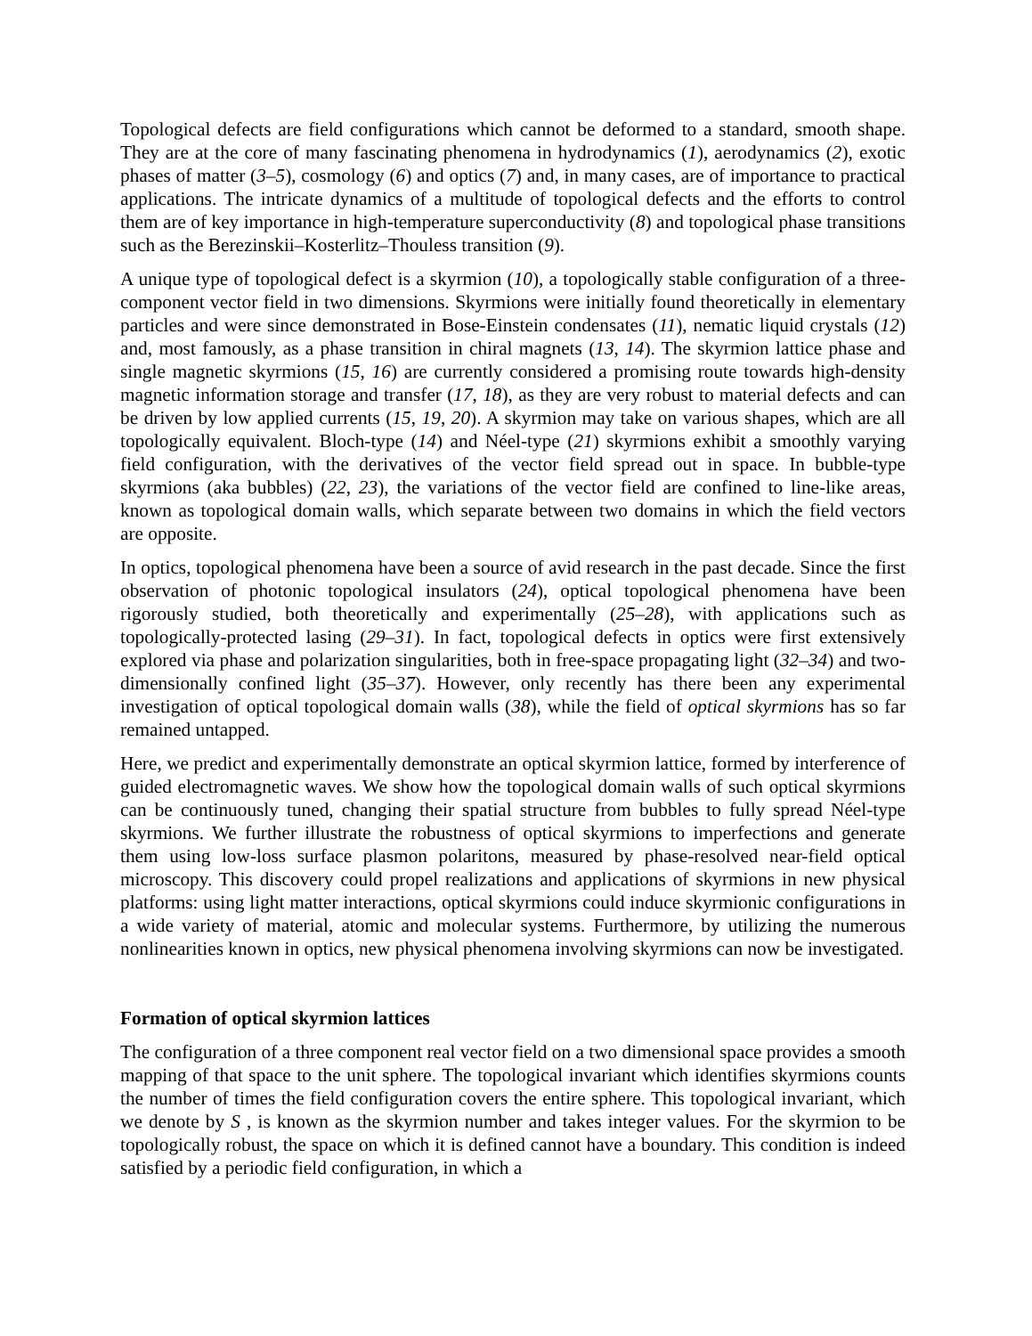Topological defects are field configurations which cannot be deformed to a standard, smooth shape. They are at the core of many fascinating phenomena in hydrodynamics (1), aerodynamics (2), exotic phases of matter (3–5), cosmology (6) and optics (7) and, in many cases, are of importance to practical applications. The intricate dynamics of a multitude of topological defects and the efforts to control them are of key importance in high-temperature superconductivity (8) and topological phase transitions such as the Berezinskii–Kosterlitz–Thouless transition (9).
A unique type of topological defect is a skyrmion (10), a topologically stable configuration of a three-component vector field in two dimensions. Skyrmions were initially found theoretically in elementary particles and were since demonstrated in Bose-Einstein condensates (11), nematic liquid crystals (12) and, most famously, as a phase transition in chiral magnets (13, 14). The skyrmion lattice phase and single magnetic skyrmions (15, 16) are currently considered a promising route towards high-density magnetic information storage and transfer (17, 18), as they are very robust to material defects and can be driven by low applied currents (15, 19, 20). A skyrmion may take on various shapes, which are all topologically equivalent. Bloch-type (14) and Néel-type (21) skyrmions exhibit a smoothly varying field configuration, with the derivatives of the vector field spread out in space. In bubble-type skyrmions (aka bubbles) (22, 23), the variations of the vector field are confined to line-like areas, known as topological domain walls, which separate between two domains in which the field vectors are opposite.
In optics, topological phenomena have been a source of avid research in the past decade. Since the first observation of photonic topological insulators (24), optical topological phenomena have been rigorously studied, both theoretically and experimentally (25–28), with applications such as topologically-protected lasing (29–31). In fact, topological defects in optics were first extensively explored via phase and polarization singularities, both in free-space propagating light (32–34) and two-dimensionally confined light (35–37). However, only recently has there been any experimental investigation of optical topological domain walls (38), while the field of optical skyrmions has so far remained untapped.
Here, we predict and experimentally demonstrate an optical skyrmion lattice, formed by interference of guided electromagnetic waves. We show how the topological domain walls of such optical skyrmions can be continuously tuned, changing their spatial structure from bubbles to fully spread Néel-type skyrmions. We further illustrate the robustness of optical skyrmions to imperfections and generate them using low-loss surface plasmon polaritons, measured by phase-resolved near-field optical microscopy. This discovery could propel realizations and applications of skyrmions in new physical platforms: using light matter interactions, optical skyrmions could induce skyrmionic configurations in a wide variety of material, atomic and molecular systems. Furthermore, by utilizing the numerous nonlinearities known in optics, new physical phenomena involving skyrmions can now be investigated.
Formation of optical skyrmion lattices
The configuration of a three component real vector field on a two dimensional space provides a smooth mapping of that space to the unit sphere. The topological invariant which identifies skyrmions counts the number of times the field configuration covers the entire sphere. This topological invariant, which we denote by S , is known as the skyrmion number and takes integer values. For the skyrmion to be topologically robust, the space on which it is defined cannot have a boundary. This condition is indeed satisfied by a periodic field configuration, in which a